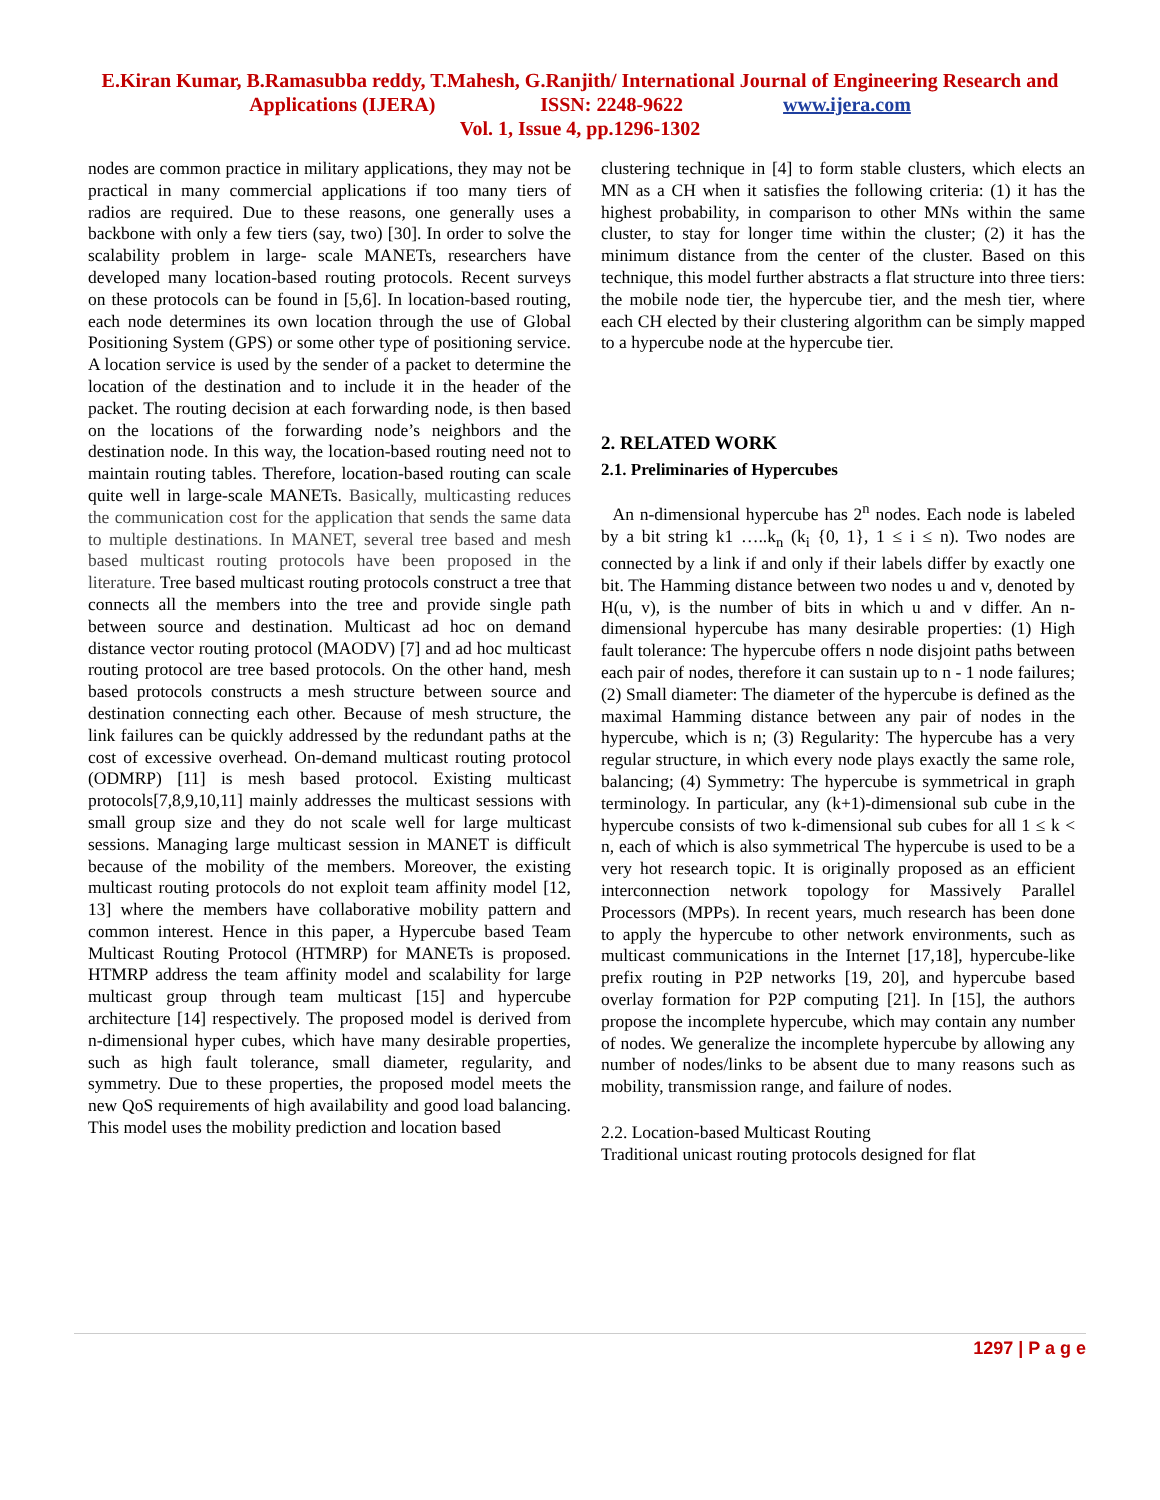E.Kiran Kumar, B.Ramasubba reddy, T.Mahesh, G.Ranjith/ International Journal of Engineering Research and
Applications (IJERA) ISSN: 2248-9622 www.ijera.com
Vol. 1, Issue 4, pp.1296-1302
nodes are common practice in military applications, they may not be practical in many commercial applications if too many tiers of radios are required. Due to these reasons, one generally uses a backbone with only a few tiers (say, two) [30]. In order to solve the scalability problem in large- scale MANETs, researchers have developed many location-based routing protocols. Recent surveys on these protocols can be found in [5,6]. In location-based routing, each node determines its own location through the use of Global Positioning System (GPS) or some other type of positioning service. A location service is used by the sender of a packet to determine the location of the destination and to include it in the header of the packet. The routing decision at each forwarding node, is then based on the locations of the forwarding node’s neighbors and the destination node. In this way, the location-based routing need not to maintain routing tables. Therefore, location-based routing can scale quite well in large-scale MANETs. Basically, multicasting reduces the communication cost for the application that sends the same data to multiple destinations. In MANET, several tree based and mesh based multicast routing protocols have been proposed in the literature. Tree based multicast routing protocols construct a tree that connects all the members into the tree and provide single path between source and destination. Multicast ad hoc on demand distance vector routing protocol (MAODV) [7] and ad hoc multicast routing protocol are tree based protocols. On the other hand, mesh based protocols constructs a mesh structure between source and destination connecting each other. Because of mesh structure, the link failures can be quickly addressed by the redundant paths at the cost of excessive overhead. On-demand multicast routing protocol (ODMRP) [11] is mesh based protocol. Existing multicast protocols[7,8,9,10,11] mainly addresses the multicast sessions with small group size and they do not scale well for large multicast sessions. Managing large multicast session in MANET is difficult because of the mobility of the members. Moreover, the existing multicast routing protocols do not exploit team affinity model [12, 13] where the members have collaborative mobility pattern and common interest. Hence in this paper, a Hypercube based Team Multicast Routing Protocol (HTMRP) for MANETs is proposed. HTMRP address the team affinity model and scalability for large multicast group through team multicast [15] and hypercube architecture [14] respectively. The proposed model is derived from n-dimensional hyper cubes, which have many desirable properties, such as high fault tolerance, small diameter, regularity, and symmetry. Due to these properties, the proposed model meets the new QoS requirements of high availability and good load balancing. This model uses the mobility prediction and location based
clustering technique in [4] to form stable clusters, which elects an MN as a CH when it satisfies the following criteria: (1) it has the highest probability, in comparison to other MNs within the same cluster, to stay for longer time within the cluster; (2) it has the minimum distance from the center of the cluster. Based on this technique, this model further abstracts a flat structure into three tiers: the mobile node tier, the hypercube tier, and the mesh tier, where each CH elected by their clustering algorithm can be simply mapped to a hypercube node at the hypercube tier.
2. RELATED WORK
2.1. Preliminaries of Hypercubes
An n-dimensional hypercube has 2<sup>n</sup> nodes. Each node is labeled by a bit string k1 …..k<sub>n</sub> (k<sub>i</sub> {0, 1}, 1 ≤ i ≤ n). Two nodes are connected by a link if and only if their labels differ by exactly one bit. The Hamming distance between two nodes u and v, denoted by H(u, v), is the number of bits in which u and v differ. An n-dimensional hypercube has many desirable properties: (1) High fault tolerance: The hypercube offers n node disjoint paths between each pair of nodes, therefore it can sustain up to n - 1 node failures; (2) Small diameter: The diameter of the hypercube is defined as the maximal Hamming distance between any pair of nodes in the hypercube, which is n; (3) Regularity: The hypercube has a very regular structure, in which every node plays exactly the same role, balancing; (4) Symmetry: The hypercube is symmetrical in graph terminology. In particular, any (k+1)-dimensional sub cube in the hypercube consists of two k-dimensional sub cubes for all 1 ≤ k < n, each of which is also symmetrical The hypercube is used to be a very hot research topic. It is originally proposed as an efficient interconnection network topology for Massively Parallel Processors (MPPs). In recent years, much research has been done to apply the hypercube to other network environments, such as multicast communications in the Internet [17,18], hypercube-like prefix routing in P2P networks [19, 20], and hypercube based overlay formation for P2P computing [21]. In [15], the authors propose the incomplete hypercube, which may contain any number of nodes. We generalize the incomplete hypercube by allowing any number of nodes/links to be absent due to many reasons such as mobility, transmission range, and failure of nodes.
2.2. Location-based Multicast Routing
Traditional unicast routing protocols designed for flat
1297 | P a g e